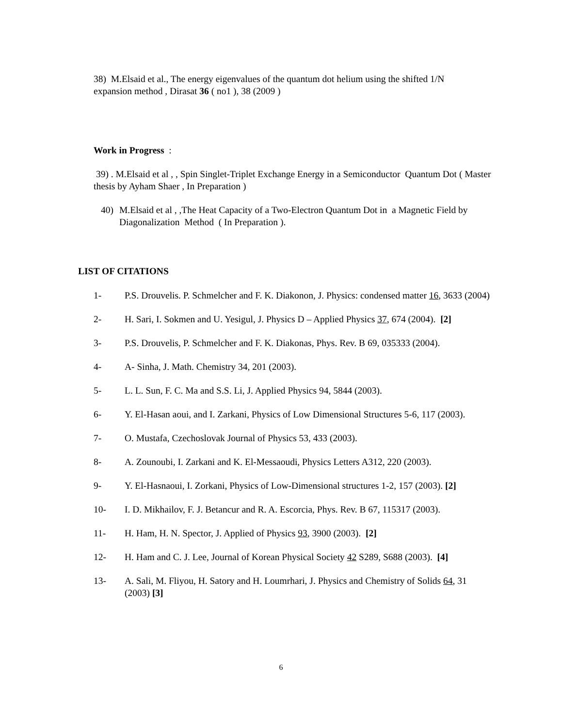38) M.Elsaid et al., The energy eigenvalues of the quantum dot helium using the shifted 1/N expansion method , Dirasat 36 ( no1 ), 38 (2009 )
Work in Progress :
39) . M.Elsaid et al , , Spin Singlet-Triplet Exchange Energy in a Semiconductor Quantum Dot ( Master thesis by Ayham Shaer , In Preparation )
40) M.Elsaid et al , ,The Heat Capacity of a Two-Electron Quantum Dot in a Magnetic Field by Diagonalization Method ( In Preparation ).
LIST OF CITATIONS
1- P.S. Drouvelis. P. Schmelcher and F. K. Diakonon, J. Physics: condensed matter 16, 3633 (2004)
2- H. Sari, I. Sokmen and U. Yesigul, J. Physics D – Applied Physics 37, 674 (2004). [2]
3- P.S. Drouvelis, P. Schmelcher and F. K. Diakonas, Phys. Rev. B 69, 035333 (2004).
4- A- Sinha, J. Math. Chemistry 34, 201 (2003).
5- L. L. Sun, F. C. Ma and S.S. Li, J. Applied Physics 94, 5844 (2003).
6- Y. El-Hasan aoui, and I. Zarkani, Physics of Low Dimensional Structures 5-6, 117 (2003).
7- O. Mustafa, Czechoslovak Journal of Physics 53, 433 (2003).
8- A. Zounoubi, I. Zarkani and K. El-Messaoudi, Physics Letters A312, 220 (2003).
9- Y. El-Hasnaoui, I. Zorkani, Physics of Low-Dimensional structures 1-2, 157 (2003). [2]
10- I. D. Mikhailov, F. J. Betancur and R. A. Escorcia, Phys. Rev. B 67, 115317 (2003).
11- H. Ham, H. N. Spector, J. Applied of Physics 93, 3900 (2003). [2]
12- H. Ham and C. J. Lee, Journal of Korean Physical Society 42 S289, S688 (2003). [4]
13- A. Sali, M. Fliyou, H. Satory and H. Loumrhari, J. Physics and Chemistry of Solids 64, 31 (2003) [3]
6